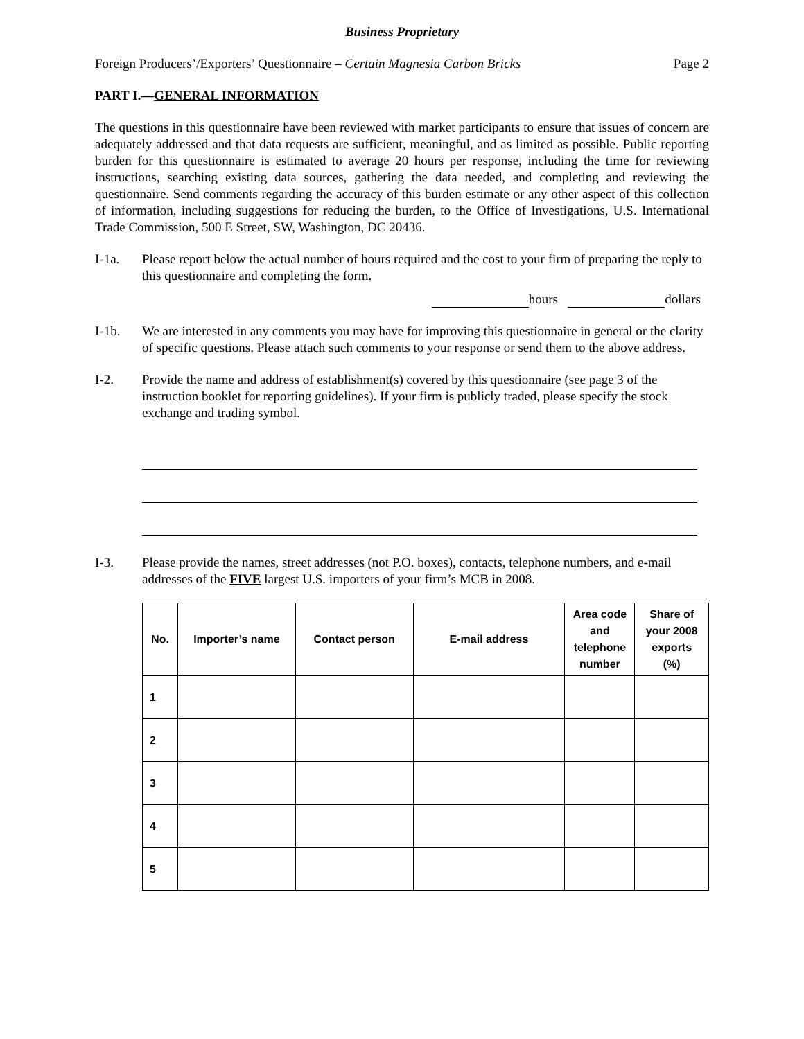Business Proprietary
Foreign Producers’/Exporters’ Questionnaire – Certain Magnesia Carbon Bricks Page 2
PART I.—GENERAL INFORMATION
The questions in this questionnaire have been reviewed with market participants to ensure that issues of concern are adequately addressed and that data requests are sufficient, meaningful, and as limited as possible. Public reporting burden for this questionnaire is estimated to average 20 hours per response, including the time for reviewing instructions, searching existing data sources, gathering the data needed, and completing and reviewing the questionnaire. Send comments regarding the accuracy of this burden estimate or any other aspect of this collection of information, including suggestions for reducing the burden, to the Office of Investigations, U.S. International Trade Commission, 500 E Street, SW, Washington, DC 20436.
I-1a. Please report below the actual number of hours required and the cost to your firm of preparing the reply to this questionnaire and completing the form.
hours dollars
I-1b. We are interested in any comments you may have for improving this questionnaire in general or the clarity of specific questions. Please attach such comments to your response or send them to the above address.
I-2. Provide the name and address of establishment(s) covered by this questionnaire (see page 3 of the instruction booklet for reporting guidelines). If your firm is publicly traded, please specify the stock exchange and trading symbol.
I-3. Please provide the names, street addresses (not P.O. boxes), contacts, telephone numbers, and e-mail addresses of the FIVE largest U.S. importers of your firm’s MCB in 2008.
| No. | Importer’s name | Contact person | E-mail address | Area code and telephone number | Share of your 2008 exports (%) |
| --- | --- | --- | --- | --- | --- |
| 1 | | | | | |
| 2 | | | | | |
| 3 | | | | | |
| 4 | | | | | |
| 5 | | | | | |